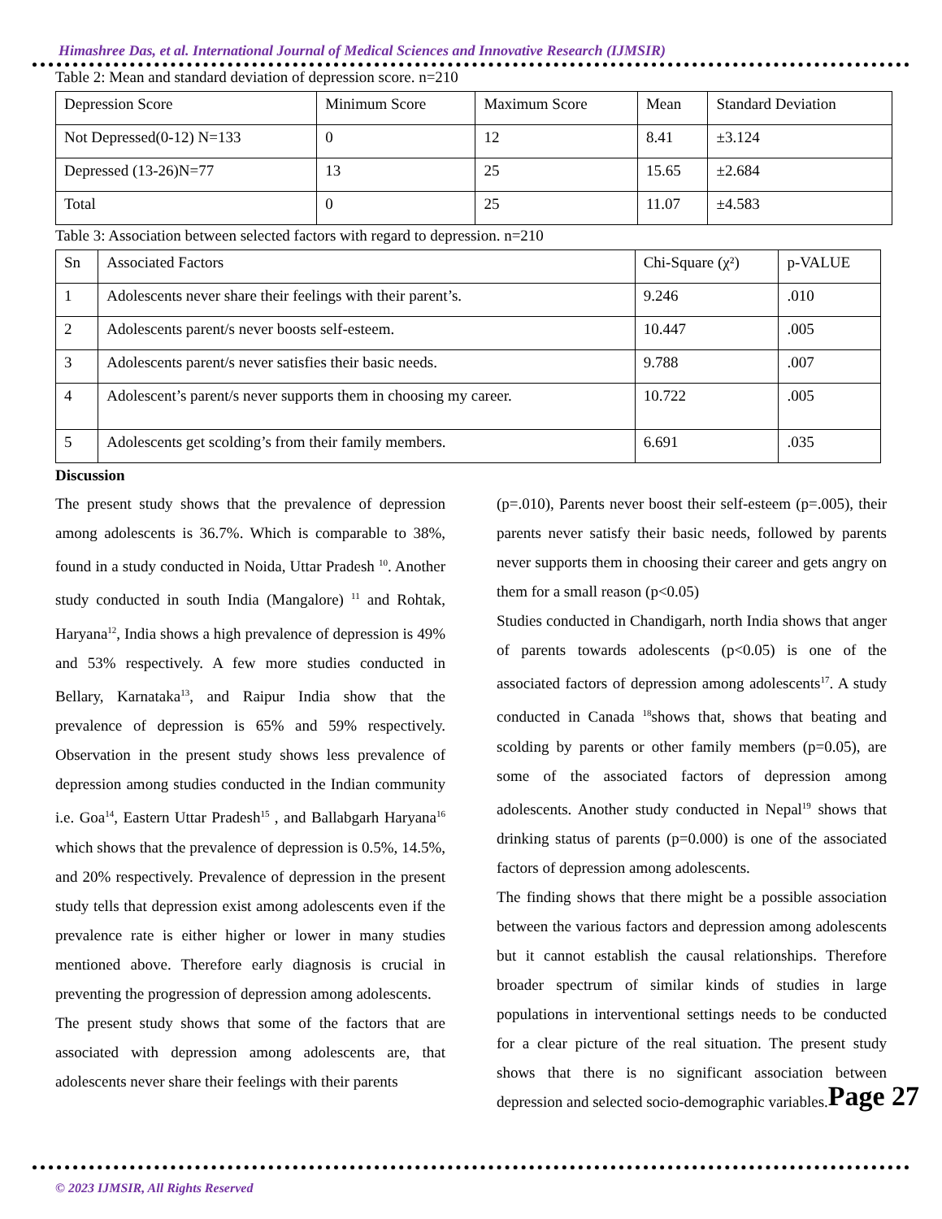Himashree Das, et al. International Journal of Medical Sciences and Innovative Research (IJMSIR)
Table 2: Mean and standard deviation of depression score. n=210
| Depression Score | Minimum Score | Maximum Score | Mean | Standard Deviation |
| Not Depressed(0-12) N=133 | 0 | 12 | 8.41 | ±3.124 |
| Depressed (13-26)N=77 | 13 | 25 | 15.65 | ±2.684 |
| Total | 0 | 25 | 11.07 | ±4.583 |
Table 3: Association between selected factors with regard to depression. n=210
| Sn | Associated Factors | Chi-Square (χ²) | p-VALUE |
| 1 | Adolescents never share their feelings with their parent’s. | 9.246 | .010 |
| 2 | Adolescents parent/s never boosts self-esteem. | 10.447 | .005 |
| 3 | Adolescents parent/s never satisfies their basic needs. | 9.788 | .007 |
| 4 | Adolescent’s parent/s never supports them in choosing my career. | 10.722 | .005 |
| 5 | Adolescents get scolding’s from their family members. | 6.691 | .035 |
Discussion
The present study shows that the prevalence of depression among adolescents is 36.7%. Which is comparable to 38%, found in a study conducted in Noida, Uttar Pradesh <sup>10</sup>. Another study conducted in south India (Mangalore) <sup>11</sup> and Rohtak, Haryana<sup>12</sup>, India shows a high prevalence of depression is 49% and 53% respectively. A few more studies conducted in Bellary, Karnataka<sup>13</sup>, and Raipur India show that the prevalence of depression is 65% and 59% respectively. Observation in the present study shows less prevalence of depression among studies conducted in the Indian community i.e. Goa<sup>14</sup>, Eastern Uttar Pradesh<sup>15</sup> , and Ballabgarh Haryana<sup>16</sup> which shows that the prevalence of depression is 0.5%, 14.5%, and 20% respectively. Prevalence of depression in the present study tells that depression exist among adolescents even if the prevalence rate is either higher or lower in many studies mentioned above. Therefore early diagnosis is crucial in preventing the progression of depression among adolescents.
The present study shows that some of the factors that are associated with depression among adolescents are, that adolescents never share their feelings with their parents
(p=.010), Parents never boost their self-esteem (p=.005), their parents never satisfy their basic needs, followed by parents never supports them in choosing their career and gets angry on them for a small reason (p<0.05)
Studies conducted in Chandigarh, north India shows that anger of parents towards adolescents (p<0.05) is one of the associated factors of depression among adolescents<sup>17</sup>. A study conducted in Canada <sup>18</sup>shows that, shows that beating and scolding by parents or other family members (p=0.05), are some of the associated factors of depression among adolescents. Another study conducted in Nepal<sup>19</sup> shows that drinking status of parents (p=0.000) is one of the associated factors of depression among adolescents.
The finding shows that there might be a possible association between the various factors and depression among adolescents but it cannot establish the causal relationships. Therefore broader spectrum of similar kinds of studies in large populations in interventional settings needs to be conducted for a clear picture of the real situation. The present study shows that there is no significant association between depression and selected socio-demographic variables.
© 2023 IJMSIR, All Rights Reserved
Page 27